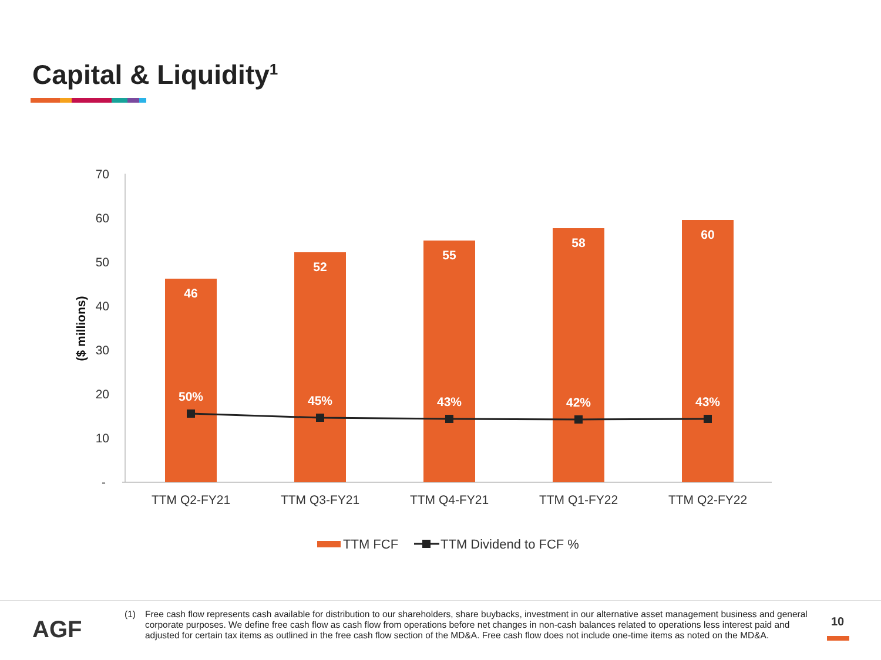Capital & Liquidity<sup>1</sup>
70
60
50
40
30
20
10
-
($ millions)
46
52
55
58
60
50%
45%
43%
42%
43%
TTM Q2-FY21
TTM Q3-FY21
TTM Q4-FY21
TTM Q1-FY22
TTM Q2-FY22
TTM FCF
TTM Dividend to FCF %
AGF
(1) Free cash flow represents cash available for distribution to our shareholders, share buybacks, investment in our alternative asset management business and general corporate purposes. We define free cash flow as cash flow from operations before net changes in non-cash balances related to operations less interest paid and adjusted for certain tax items as outlined in the free cash flow section of the MD&A. Free cash flow does not include one-time items as noted on the MD&A.
10